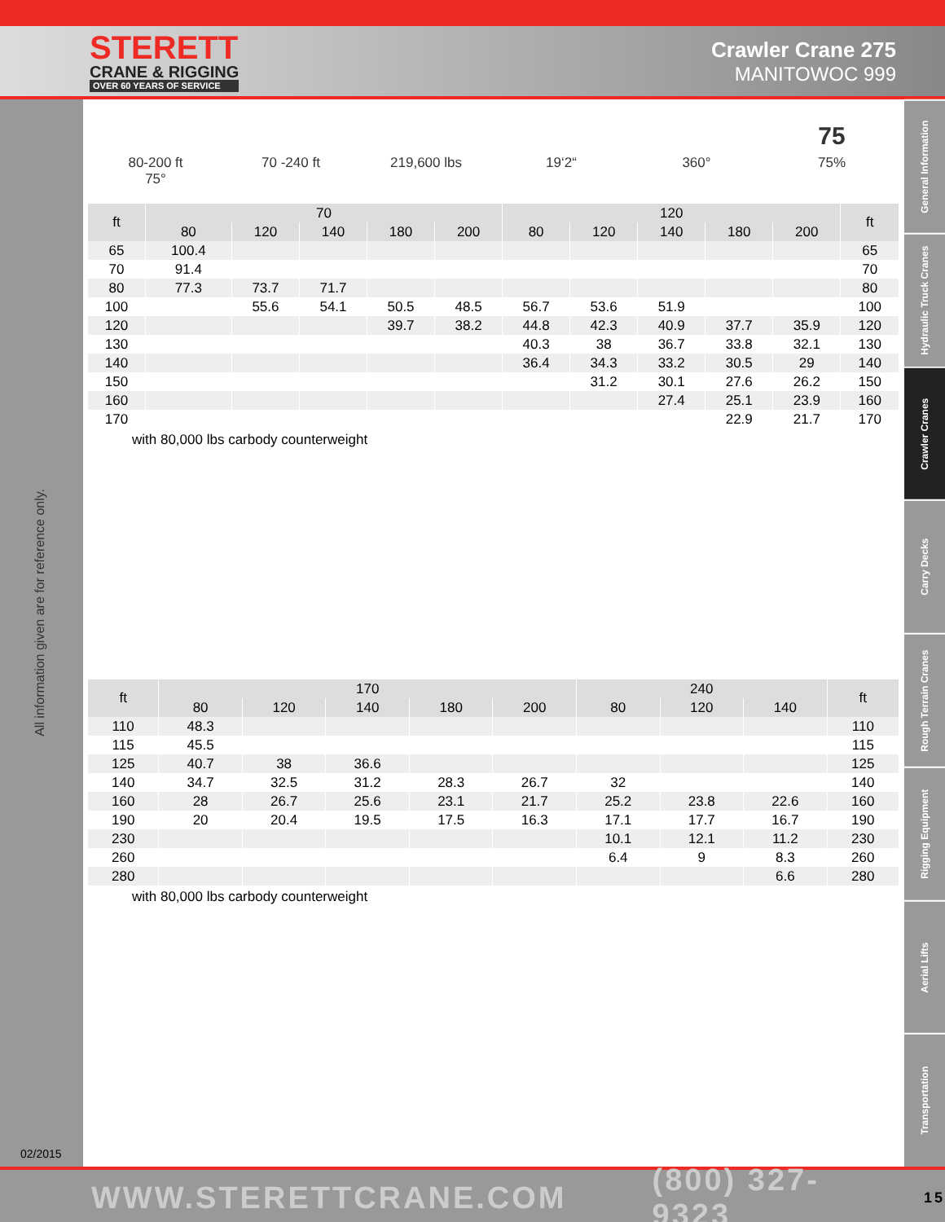STERETT
CRANE & RIGGING
OVER 60 YEARS OF SERVICE
Crawler Crane 275
MANITOWOC 999
General Information
Hydraulic Truck Cranes
Crawler Cranes
Carry Decks
Rough Terrain Cranes
Rigging Equipment
Aerial Lifts
Transportation
All information given are for reference only.
02/2015
80-200 ft
75°
70 -240 ft 219,600 lbs 19‘2“ 360°
75
75%
| ft | 70 | | | | | 120 | | | | | ft |
| --- | --- | --- | --- | --- | --- | --- | --- | --- | --- | --- | --- |
| | 80 | 120 | 140 | 180 | 200 | 80 | 120 | 140 | 180 | 200 | |
| 65 | 100.4 | | | | | | | | | | 65 |
| 70 | 91.4 | | | | | | | | | | 70 |
| 80 | 77.3 | 73.7 | 71.7 | | | | | | | | 80 |
| 100 | | 55.6 | 54.1 | 50.5 | 48.5 | 56.7 | 53.6 | 51.9 | | | 100 |
| 120 | | | | 39.7 | 38.2 | 44.8 | 42.3 | 40.9 | 37.7 | 35.9 | 120 |
| 130 | | | | | | 40.3 | 38 | 36.7 | 33.8 | 32.1 | 130 |
| 140 | | | | | | 36.4 | 34.3 | 33.2 | 30.5 | 29 | 140 |
| 150 | | | | | | | 31.2 | 30.1 | 27.6 | 26.2 | 150 |
| 160 | | | | | | | | 27.4 | 25.1 | 23.9 | 160 |
| 170 | | | | | | | | | 22.9 | 21.7 | 170 |
with 80,000 lbs carbody counterweight
| ft | 170 | | | | | 240 | | | ft |
| --- | --- | --- | --- | --- | --- | --- | --- | --- | --- |
| | 80 | 120 | 140 | 180 | 200 | 80 | 120 | 140 | |
| 110 | 48.3 | | | | | | | | 110 |
| 115 | 45.5 | | | | | | | | 115 |
| 125 | 40.7 | 38 | 36.6 | | | | | | 125 |
| 140 | 34.7 | 32.5 | 31.2 | 28.3 | 26.7 | 32 | | | 140 |
| 160 | 28 | 26.7 | 25.6 | 23.1 | 21.7 | 25.2 | 23.8 | 22.6 | 160 |
| 190 | 20 | 20.4 | 19.5 | 17.5 | 16.3 | 17.1 | 17.7 | 16.7 | 190 |
| 230 | | | | | | 10.1 | 12.1 | 11.2 | 230 |
| 260 | | | | | | 6.4 | 9 | 8.3 | 260 |
| 280 | | | | | | | | 6.6 | 280 |
with 80,000 lbs carbody counterweight
WWW.STERETTCRANE.COM (800) 327-9323 15